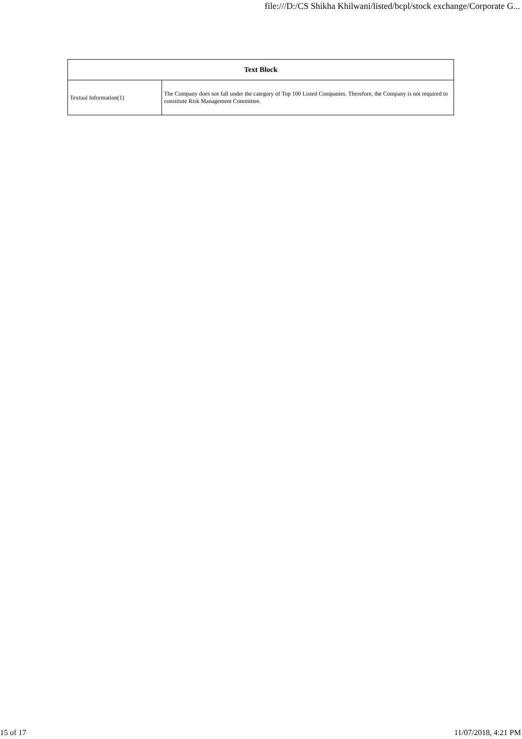file:///D:/CS Shikha Khilwani/listed/bcpl/stock exchange/Corporate G...
| Text Block | |
| --- | --- |
| Textual Information(1) | The Company does not fall under the category of Top 100 Listed Companies. Therefore, the Company is not required to constitute Risk Management Committee. |
15 of 17 11/07/2018, 4:21 PM